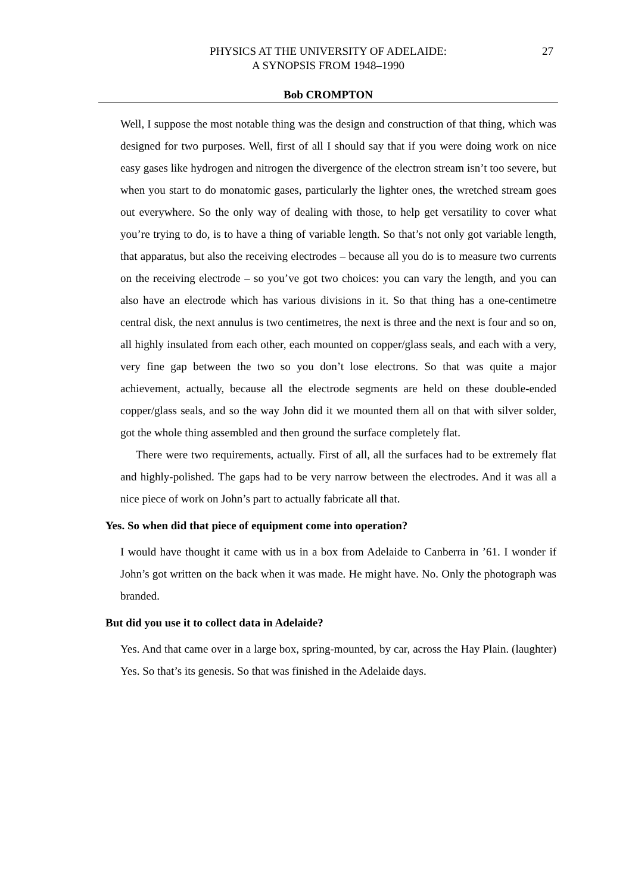PHYSICS AT THE UNIVERSITY OF ADELAIDE:
A SYNOPSIS FROM 1948–1990
27
Bob CROMPTON
Well, I suppose the most notable thing was the design and construction of that thing, which was designed for two purposes. Well, first of all I should say that if you were doing work on nice easy gases like hydrogen and nitrogen the divergence of the electron stream isn’t too severe, but when you start to do monatomic gases, particularly the lighter ones, the wretched stream goes out everywhere. So the only way of dealing with those, to help get versatility to cover what you’re trying to do, is to have a thing of variable length. So that’s not only got variable length, that apparatus, but also the receiving electrodes – because all you do is to measure two currents on the receiving electrode – so you’ve got two choices: you can vary the length, and you can also have an electrode which has various divisions in it. So that thing has a one-centimetre central disk, the next annulus is two centimetres, the next is three and the next is four and so on, all highly insulated from each other, each mounted on copper/glass seals, and each with a very, very fine gap between the two so you don’t lose electrons. So that was quite a major achievement, actually, because all the electrode segments are held on these double-ended copper/glass seals, and so the way John did it we mounted them all on that with silver solder, got the whole thing assembled and then ground the surface completely flat.
There were two requirements, actually. First of all, all the surfaces had to be extremely flat and highly-polished. The gaps had to be very narrow between the electrodes. And it was all a nice piece of work on John’s part to actually fabricate all that.
Yes. So when did that piece of equipment come into operation?
I would have thought it came with us in a box from Adelaide to Canberra in ’61. I wonder if John’s got written on the back when it was made. He might have. No. Only the photograph was branded.
But did you use it to collect data in Adelaide?
Yes. And that came over in a large box, spring-mounted, by car, across the Hay Plain. (laughter) Yes. So that’s its genesis. So that was finished in the Adelaide days.